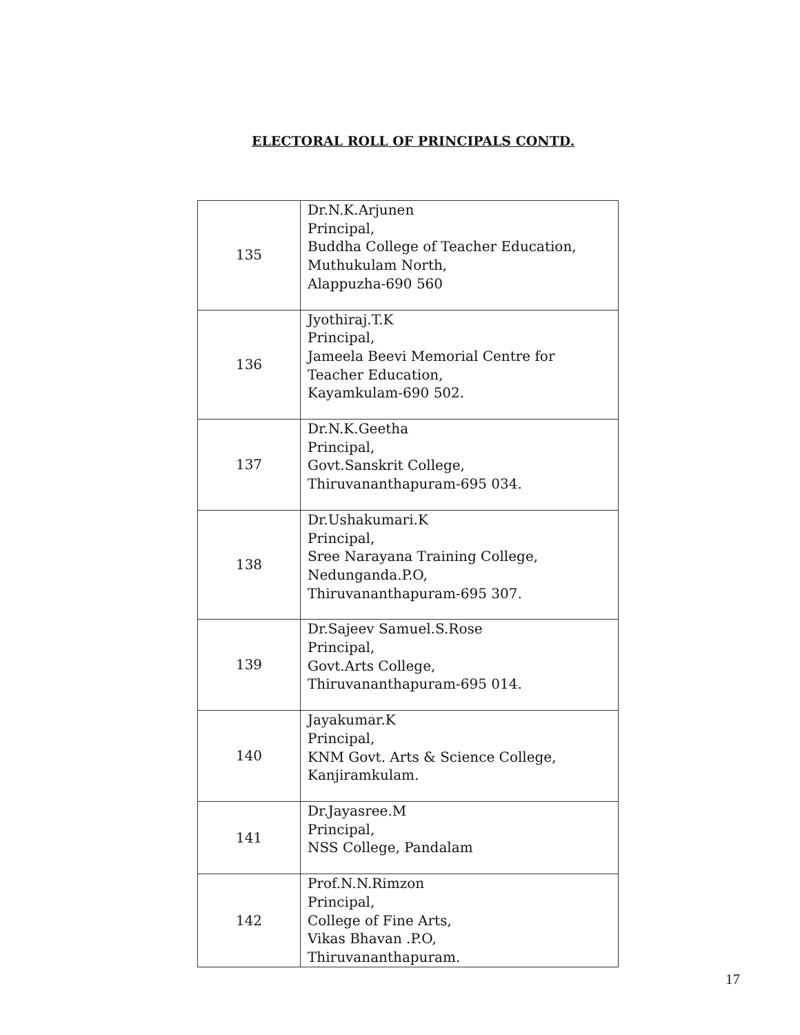ELECTORAL ROLL OF PRINCIPALS CONTD.
| 135 | Dr.N.K.Arjunen Principal, Buddha College of Teacher Education, Muthukulam North, Alappuzha-690 560 |
| 136 | Jyothiraj.T.K Principal, Jameela Beevi Memorial Centre for Teacher Education, Kayamkulam-690 502. |
| 137 | Dr.N.K.Geetha Principal, Govt.Sanskrit College, Thiruvananthapuram-695 034. |
| 138 | Dr.Ushakumari.K Principal, Sree Narayana Training College, Nedunganda.P.O, Thiruvananthapuram-695 307. |
| 139 | Dr.Sajeev Samuel.S.Rose Principal, Govt.Arts College, Thiruvananthapuram-695 014. |
| 140 | Jayakumar.K Principal, KNM Govt. Arts & Science College, Kanjiramkulam. |
| 141 | Dr.Jayasree.M Principal, NSS College, Pandalam |
| 142 | Prof.N.N.Rimzon Principal, College of Fine Arts, Vikas Bhavan .P.O, Thiruvananthapuram. |
17